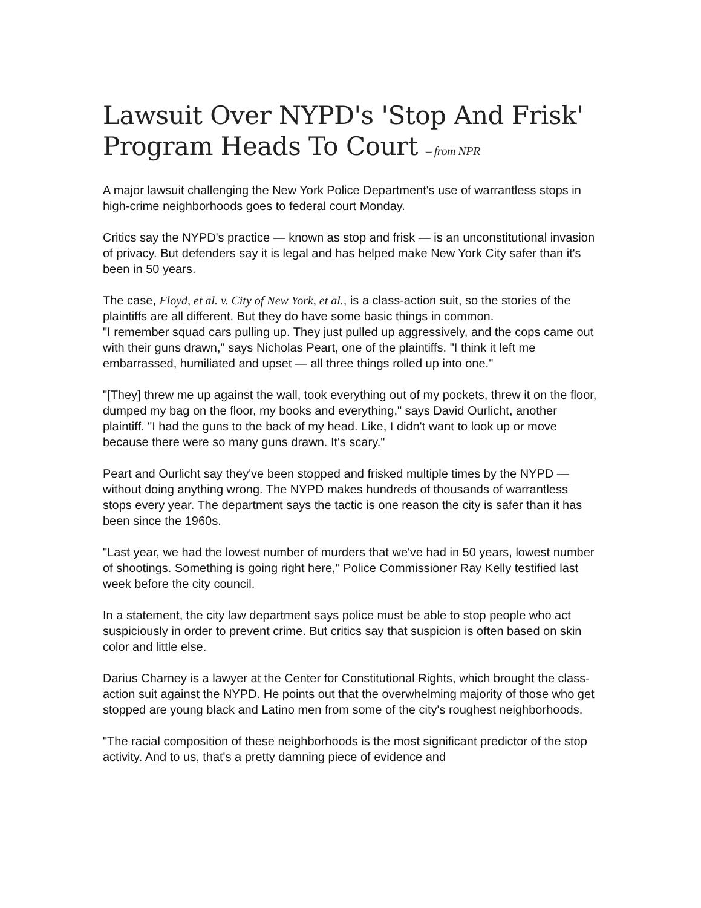Lawsuit Over NYPD's 'Stop And Frisk' Program Heads To Court – from NPR
A major lawsuit challenging the New York Police Department's use of warrantless stops in high-crime neighborhoods goes to federal court Monday.
Critics say the NYPD's practice — known as stop and frisk — is an unconstitutional invasion of privacy. But defenders say it is legal and has helped make New York City safer than it's been in 50 years.
The case, Floyd, et al. v. City of New York, et al., is a class-action suit, so the stories of the plaintiffs are all different. But they do have some basic things in common.
"I remember squad cars pulling up. They just pulled up aggressively, and the cops came out with their guns drawn," says Nicholas Peart, one of the plaintiffs. "I think it left me embarrassed, humiliated and upset — all three things rolled up into one."
"[They] threw me up against the wall, took everything out of my pockets, threw it on the floor, dumped my bag on the floor, my books and everything," says David Ourlicht, another plaintiff. "I had the guns to the back of my head. Like, I didn't want to look up or move because there were so many guns drawn. It's scary."
Peart and Ourlicht say they've been stopped and frisked multiple times by the NYPD — without doing anything wrong. The NYPD makes hundreds of thousands of warrantless stops every year. The department says the tactic is one reason the city is safer than it has been since the 1960s.
"Last year, we had the lowest number of murders that we've had in 50 years, lowest number of shootings. Something is going right here," Police Commissioner Ray Kelly testified last week before the city council.
In a statement, the city law department says police must be able to stop people who act suspiciously in order to prevent crime. But critics say that suspicion is often based on skin color and little else.
Darius Charney is a lawyer at the Center for Constitutional Rights, which brought the class-action suit against the NYPD. He points out that the overwhelming majority of those who get stopped are young black and Latino men from some of the city's roughest neighborhoods.
"The racial composition of these neighborhoods is the most significant predictor of the stop activity. And to us, that's a pretty damning piece of evidence and